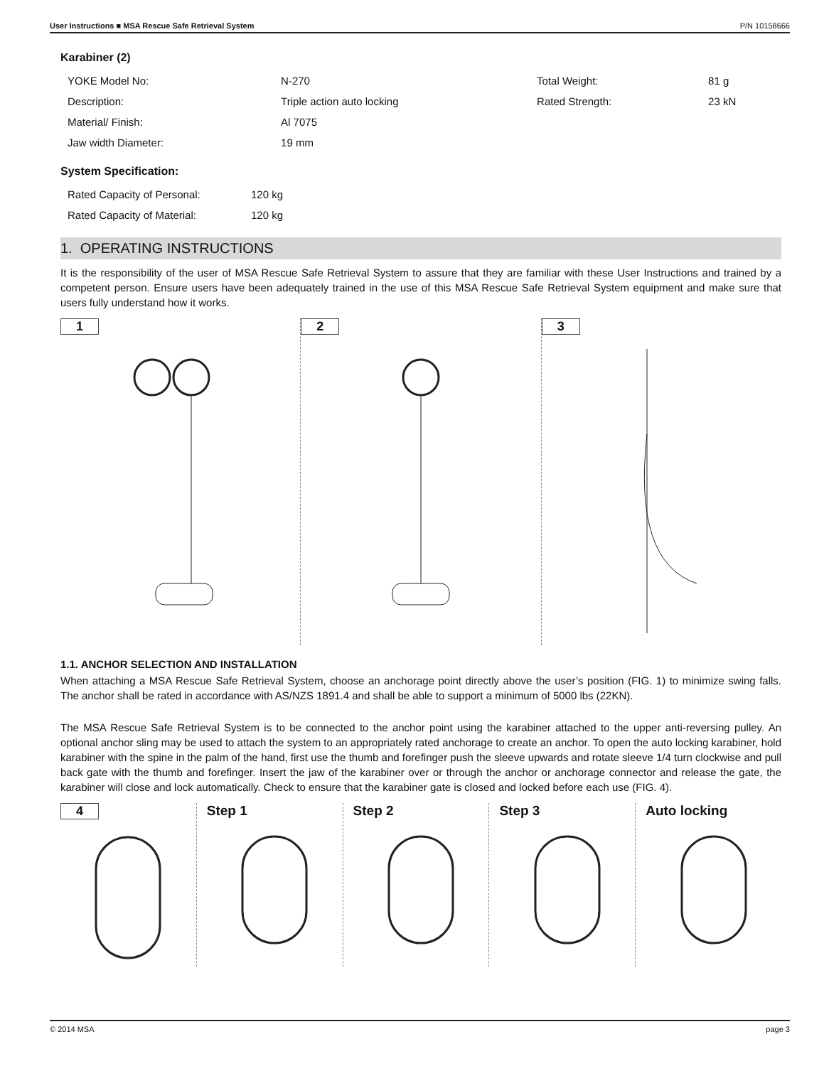User Instructions ■ MSA Rescue Safe Retrieval System P/N 10158666
Karabiner (2)
| YOKE Model No: | N-270 | Total Weight: | 81 g |
| Description: | Triple action auto locking | Rated Strength: | 23 kN |
| Material/ Finish: | Al 7075 | | |
| Jaw width Diameter: | 19 mm | | |
System Specification:
| Rated Capacity of Personal: | 120 kg |
| Rated Capacity of Material: | 120 kg |
1. OPERATING INSTRUCTIONS
It is the responsibility of the user of MSA Rescue Safe Retrieval System to assure that they are familiar with these User Instructions and trained by a competent person. Ensure users have been adequately trained in the use of this MSA Rescue Safe Retrieval System equipment and make sure that users fully understand how it works.
1 2 3
1.1. ANCHOR SELECTION AND INSTALLATION
When attaching a MSA Rescue Safe Retrieval System, choose an anchorage point directly above the user’s position (FIG. 1) to minimize swing falls. The anchor shall be rated in accordance with AS/NZS 1891.4 and shall be able to support a minimum of 5000 lbs (22KN).
The MSA Rescue Safe Retrieval System is to be connected to the anchor point using the karabiner attached to the upper anti-reversing pulley. An optional anchor sling may be used to attach the system to an appropriately rated anchorage to create an anchor. To open the auto locking karabiner, hold karabiner with the spine in the palm of the hand, first use the thumb and forefinger push the sleeve upwards and rotate sleeve 1/4 turn clockwise and pull back gate with the thumb and forefinger. Insert the jaw of the karabiner over or through the anchor or anchorage connector and release the gate, the karabiner will close and lock automatically. Check to ensure that the karabiner gate is closed and locked before each use (FIG. 4).
4 Step 1 Step 2 Step 3 Auto locking
© 2014 MSA page 3